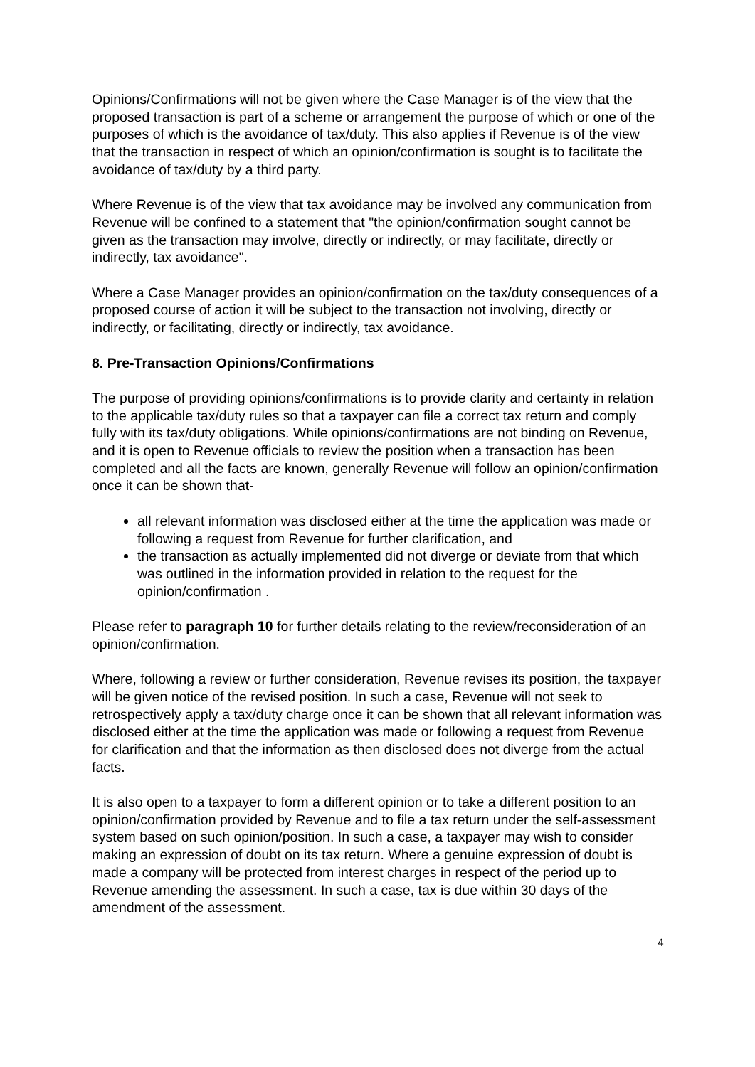Opinions/Confirmations will not be given where the Case Manager is of the view that the proposed transaction is part of a scheme or arrangement the purpose of which or one of the purposes of which is the avoidance of tax/duty. This also applies if Revenue is of the view that the transaction in respect of which an opinion/confirmation is sought is to facilitate the avoidance of tax/duty by a third party.
Where Revenue is of the view that tax avoidance may be involved any communication from Revenue will be confined to a statement that "the opinion/confirmation sought cannot be given as the transaction may involve, directly or indirectly, or may facilitate, directly or indirectly, tax avoidance".
Where a Case Manager provides an opinion/confirmation on the tax/duty consequences of a proposed course of action it will be subject to the transaction not involving, directly or indirectly, or facilitating, directly or indirectly, tax avoidance.
8. Pre-Transaction Opinions/Confirmations
The purpose of providing opinions/confirmations is to provide clarity and certainty in relation to the applicable tax/duty rules so that a taxpayer can file a correct tax return and comply fully with its tax/duty obligations. While opinions/confirmations are not binding on Revenue, and it is open to Revenue officials to review the position when a transaction has been completed and all the facts are known, generally Revenue will follow an opinion/confirmation once it can be shown that-
all relevant information was disclosed either at the time the application was made or following a request from Revenue for further clarification, and
the transaction as actually implemented did not diverge or deviate from that which was outlined in the information provided in relation to the request for the opinion/confirmation .
Please refer to paragraph 10 for further details relating to the review/reconsideration of an opinion/confirmation.
Where, following a review or further consideration, Revenue revises its position, the taxpayer will be given notice of the revised position. In such a case, Revenue will not seek to retrospectively apply a tax/duty charge once it can be shown that all relevant information was disclosed either at the time the application was made or following a request from Revenue for clarification and that the information as then disclosed does not diverge from the actual facts.
It is also open to a taxpayer to form a different opinion or to take a different position to an opinion/confirmation provided by Revenue and to file a tax return under the self-assessment system based on such opinion/position. In such a case, a taxpayer may wish to consider making an expression of doubt on its tax return. Where a genuine expression of doubt is made a company will be protected from interest charges in respect of the period up to Revenue amending the assessment. In such a case, tax is due within 30 days of the amendment of the assessment.
4